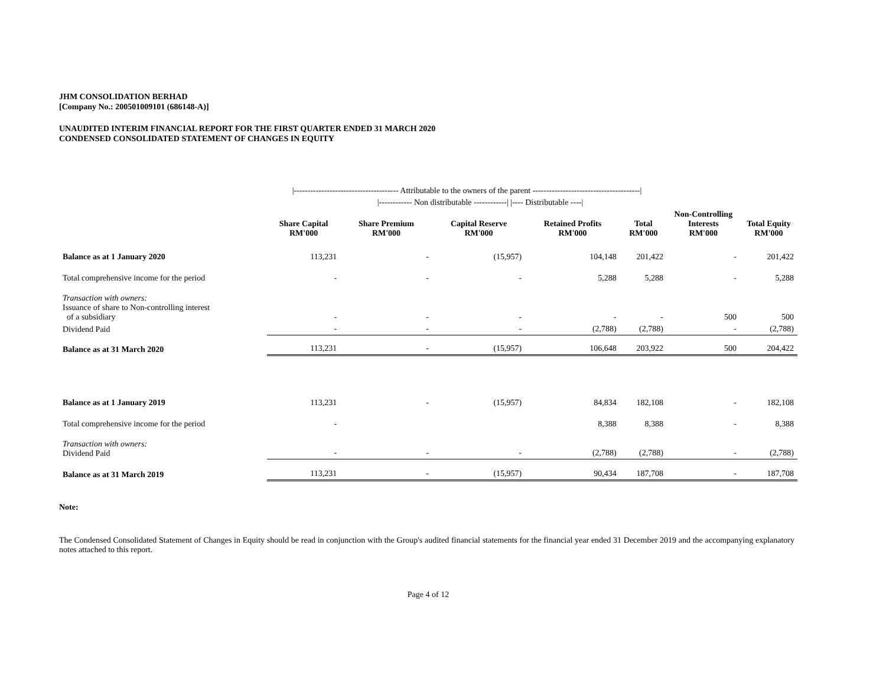JHM CONSOLIDATION BERHAD
[Company No.: 200501009101 (686148-A)]
UNAUDITED INTERIM FINANCIAL REPORT FOR THE FIRST QUARTER ENDED 31 MARCH 2020
CONDENSED CONSOLIDATED STATEMENT OF CHANGES IN EQUITY
| | /-------------------------------------- Attributable to the owners of the parent ---------------------------------------/ | | | | | | |
| | | /------------ Non distributable ------------/ /---- Distributable ----/ | | | | | |
| | Share Capital RM'000 | Share Premium RM'000 | Capital Reserve RM'000 | Retained Profits RM'000 | Total RM'000 | Non-Controlling Interests RM'000 | Total Equity RM'000 |
| Balance as at 1 January 2020 | 113,231 | - | (15,957) | 104,148 | 201,422 | - | 201,422 |
| Total comprehensive income for the period | - | - | - | 5,288 | 5,288 | - | 5,288 |
| Transaction with owners: Issuance of share to Non-controlling interest of a subsidiary | - | - | - | - | - | 500 | 500 |
| Dividend Paid | - | - | - | (2,788) | (2,788) | - | (2,788) |
| Balance as at 31 March 2020 | 113,231 | - | (15,957) | 106,648 | 203,922 | 500 | 204,422 |
| Balance as at 1 January 2019 | 113,231 | - | (15,957) | 84,834 | 182,108 | - | 182,108 |
| Total comprehensive income for the period | - | | | 8,388 | 8,388 | - | 8,388 |
| Transaction with owners: Dividend Paid | - | - | - | (2,788) | (2,788) | - | (2,788) |
| Balance as at 31 March 2019 | 113,231 | - | (15,957) | 90,434 | 187,708 | - | 187,708 |
Note:
The Condensed Consolidated Statement of Changes in Equity should be read in conjunction with the Group's audited financial statements for the financial year ended 31 December 2019 and the accompanying explanatory notes attached to this report.
Page 4 of 12